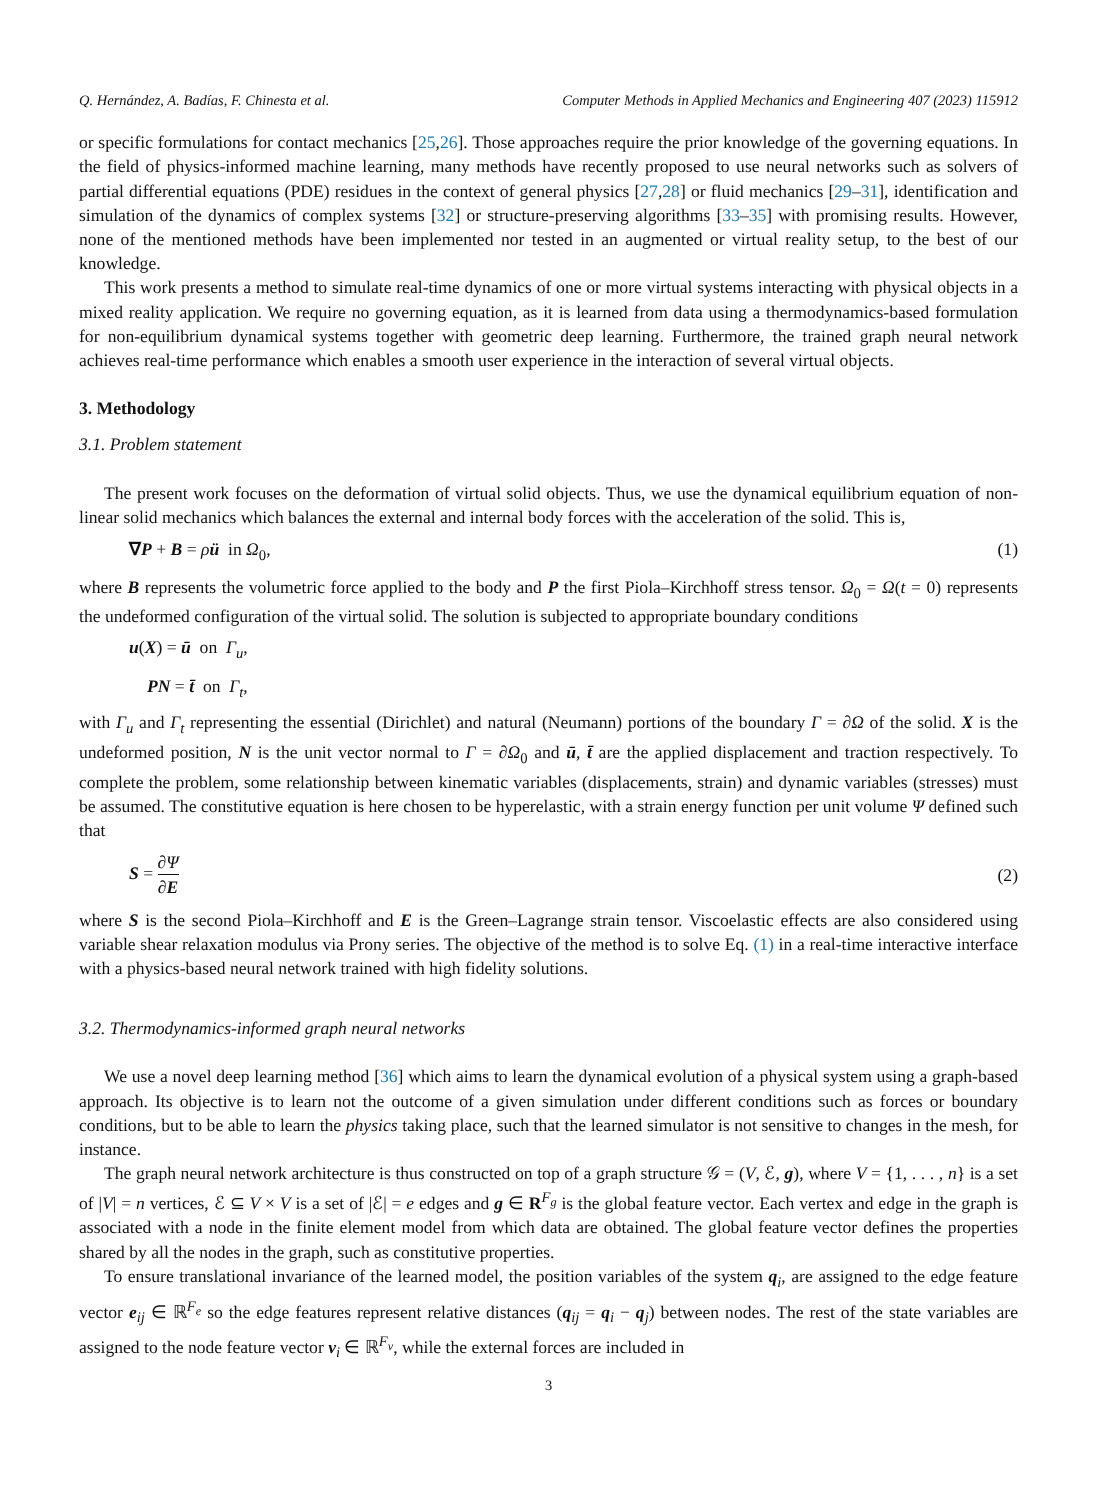Q. Hernández, A. Badías, F. Chinesta et al. Computer Methods in Applied Mechanics and Engineering 407 (2023) 115912
or specific formulations for contact mechanics [25,26]. Those approaches require the prior knowledge of the governing equations. In the field of physics-informed machine learning, many methods have recently proposed to use neural networks such as solvers of partial differential equations (PDE) residues in the context of general physics [27,28] or fluid mechanics [29–31], identification and simulation of the dynamics of complex systems [32] or structure-preserving algorithms [33–35] with promising results. However, none of the mentioned methods have been implemented nor tested in an augmented or virtual reality setup, to the best of our knowledge.
This work presents a method to simulate real-time dynamics of one or more virtual systems interacting with physical objects in a mixed reality application. We require no governing equation, as it is learned from data using a thermodynamics-based formulation for non-equilibrium dynamical systems together with geometric deep learning. Furthermore, the trained graph neural network achieves real-time performance which enables a smooth user experience in the interaction of several virtual objects.
3. Methodology
3.1. Problem statement
The present work focuses on the deformation of virtual solid objects. Thus, we use the dynamical equilibrium equation of non-linear solid mechanics which balances the external and internal body forces with the acceleration of the solid. This is,
∇P + B = ρü in Ω<sub>0</sub>, (1)
where B represents the volumetric force applied to the body and P the first Piola–Kirchhoff stress tensor. Ω<sub>0</sub> = Ω(t = 0) represents the undeformed configuration of the virtual solid. The solution is subjected to appropriate boundary conditions
u(X) = ū on Γ<sub>u</sub>,
PN = t̄ on Γ<sub>t</sub>,
with Γ<sub>u</sub> and Γ<sub>t</sub> representing the essential (Dirichlet) and natural (Neumann) portions of the boundary Γ = ∂Ω of the solid. X is the undeformed position, N is the unit vector normal to Γ = ∂Ω<sub>0</sub> and ū, t̄ are the applied displacement and traction respectively. To complete the problem, some relationship between kinematic variables (displacements, strain) and dynamic variables (stresses) must be assumed. The constitutive equation is here chosen to be hyperelastic, with a strain energy function per unit volume Ψ defined such that
S = ∂Ψ ∂E (2)
where S is the second Piola–Kirchhoff and E is the Green–Lagrange strain tensor. Viscoelastic effects are also considered using variable shear relaxation modulus via Prony series. The objective of the method is to solve Eq. (1) in a real-time interactive interface with a physics-based neural network trained with high fidelity solutions.
3.2. Thermodynamics-informed graph neural networks
We use a novel deep learning method [36] which aims to learn the dynamical evolution of a physical system using a graph-based approach. Its objective is to learn not the outcome of a given simulation under different conditions such as forces or boundary conditions, but to be able to learn the physics taking place, such that the learned simulator is not sensitive to changes in the mesh, for instance.
The graph neural network architecture is thus constructed on top of a graph structure 𝒢 = (V, ℰ, g), where V = {1, . . . , n} is a set of |V| = n vertices, ℰ ⊆ V × V is a set of |ℰ| = e edges and g ∈ R<sup>F<sub>g</sub></sup> is the global feature vector. Each vertex and edge in the graph is associated with a node in the finite element model from which data are obtained. The global feature vector defines the properties shared by all the nodes in the graph, such as constitutive properties.
To ensure translational invariance of the learned model, the position variables of the system q<sub>i</sub>, are assigned to the edge feature vector e<sub>ij</sub> ∈ ℝ<sup>F<sub>e</sub></sup> so the edge features represent relative distances (q<sub>ij</sub> = q<sub>i</sub> − q<sub>j</sub>) between nodes. The rest of the state variables are assigned to the node feature vector v<sub>i</sub> ∈ ℝ<sup>F<sub>v</sub></sup>, while the external forces are included in
3